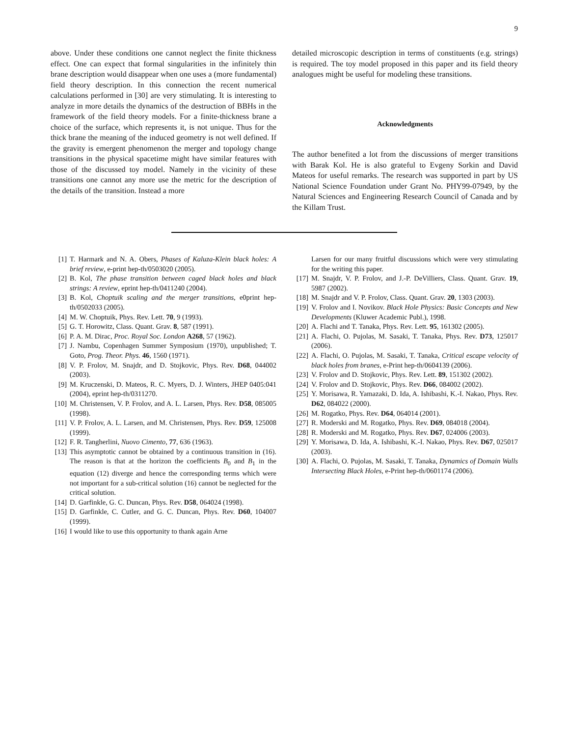9
above. Under these conditions one cannot neglect the finite thickness effect. One can expect that formal singularities in the infinitely thin brane description would disappear when one uses a (more fundamental) field theory description. In this connection the recent numerical calculations performed in [30] are very stimulating. It is interesting to analyze in more details the dynamics of the destruction of BBHs in the framework of the field theory models. For a finite-thickness brane a choice of the surface, which represents it, is not unique. Thus for the thick brane the meaning of the induced geometry is not well defined. If the gravity is emergent phenomenon the merger and topology change transitions in the physical spacetime might have similar features with those of the discussed toy model. Namely in the vicinity of these transitions one cannot any more use the metric for the description of the details of the transition. Instead a more
detailed microscopic description in terms of constituents (e.g. strings) is required. The toy model proposed in this paper and its field theory analogues might be useful for modeling these transitions.
Acknowledgments
The author benefited a lot from the discussions of merger transitions with Barak Kol. He is also grateful to Evgeny Sorkin and David Mateos for useful remarks. The research was supported in part by US National Science Foundation under Grant No. PHY99-07949, by the Natural Sciences and Engineering Research Council of Canada and by the Killam Trust.
[1] T. Harmark and N. A. Obers, Phases of Kaluza-Klein black holes: A brief review, e-print hep-th/0503020 (2005).
[2] B. Kol, The phase transition between caged black holes and black strings: A review, eprint hep-th/0411240 (2004).
[3] B. Kol, Choptuik scaling and the merger transitions, e0print hep-th/0502033 (2005).
[4] M. W. Choptuik, Phys. Rev. Lett. 70, 9 (1993).
[5] G. T. Horowitz, Class. Quant. Grav. 8, 587 (1991).
[6] P. A. M. Dirac, Proc. Royal Soc. London A268, 57 (1962).
[7] J. Nambu, Copenhagen Summer Symposium (1970), unpublished; T. Goto, Prog. Theor. Phys. 46, 1560 (1971).
[8] V. P. Frolov, M. Snajdr, and D. Stojkovic, Phys. Rev. D68, 044002 (2003).
[9] M. Kruczenski, D. Mateos, R. C. Myers, D. J. Winters, JHEP 0405:041 (2004), eprint hep-th/0311270.
[10] M. Christensen, V. P. Frolov, and A. L. Larsen, Phys. Rev. D58, 085005 (1998).
[11] V. P. Frolov, A. L. Larsen, and M. Christensen, Phys. Rev. D59, 125008 (1999).
[12] F. R. Tangherlini, Nuovo Cimento, 77, 636 (1963).
[13] This asymptotic cannot be obtained by a continuous transition in (16). The reason is that at the horizon the coefficients B<sub>0</sub> and B<sub>1</sub> in the equation (12) diverge and hence the corresponding terms which were not important for a sub-critical solution (16) cannot be neglected for the critical solution.
[14] D. Garfinkle, G. C. Duncan, Phys. Rev. D58, 064024 (1998).
[15] D. Garfinkle, C. Cutler, and G. C. Duncan, Phys. Rev. D60, 104007 (1999).
[16] I would like to use this opportunity to thank again Arne
Larsen for our many fruitful discussions which were very stimulating for the writing this paper.
[17] M. Snajdr, V. P. Frolov, and J.-P. DeVilliers, Class. Quant. Grav. 19, 5987 (2002).
[18] M. Snajdr and V. P. Frolov, Class. Quant. Grav. 20, 1303 (2003).
[19] V. Frolov and I. Novikov. Black Hole Physics: Basic Concepts and New Developments (Kluwer Academic Publ.), 1998.
[20] A. Flachi and T. Tanaka, Phys. Rev. Lett. 95, 161302 (2005).
[21] A. Flachi, O. Pujolas, M. Sasaki, T. Tanaka, Phys. Rev. D73, 125017 (2006).
[22] A. Flachi, O. Pujolas, M. Sasaki, T. Tanaka, Critical escape velocity of black holes from branes, e-Print hep-th/0604139 (2006).
[23] V. Frolov and D. Stojkovic, Phys. Rev. Lett. 89, 151302 (2002).
[24] V. Frolov and D. Stojkovic, Phys. Rev. D66, 084002 (2002).
[25] Y. Morisawa, R. Yamazaki, D. Ida, A. Ishibashi, K.-I. Nakao, Phys. Rev. D62, 084022 (2000).
[26] M. Rogatko, Phys. Rev. D64, 064014 (2001).
[27] R. Moderski and M. Rogatko, Phys. Rev. D69, 084018 (2004).
[28] R. Moderski and M. Rogatko, Phys. Rev. D67, 024006 (2003).
[29] Y. Morisawa, D. Ida, A. Ishibashi, K.-I. Nakao, Phys. Rev. D67, 025017 (2003).
[30] A. Flachi, O. Pujolas, M. Sasaki, T. Tanaka, Dynamics of Domain Walls Intersecting Black Holes, e-Print hep-th/0601174 (2006).